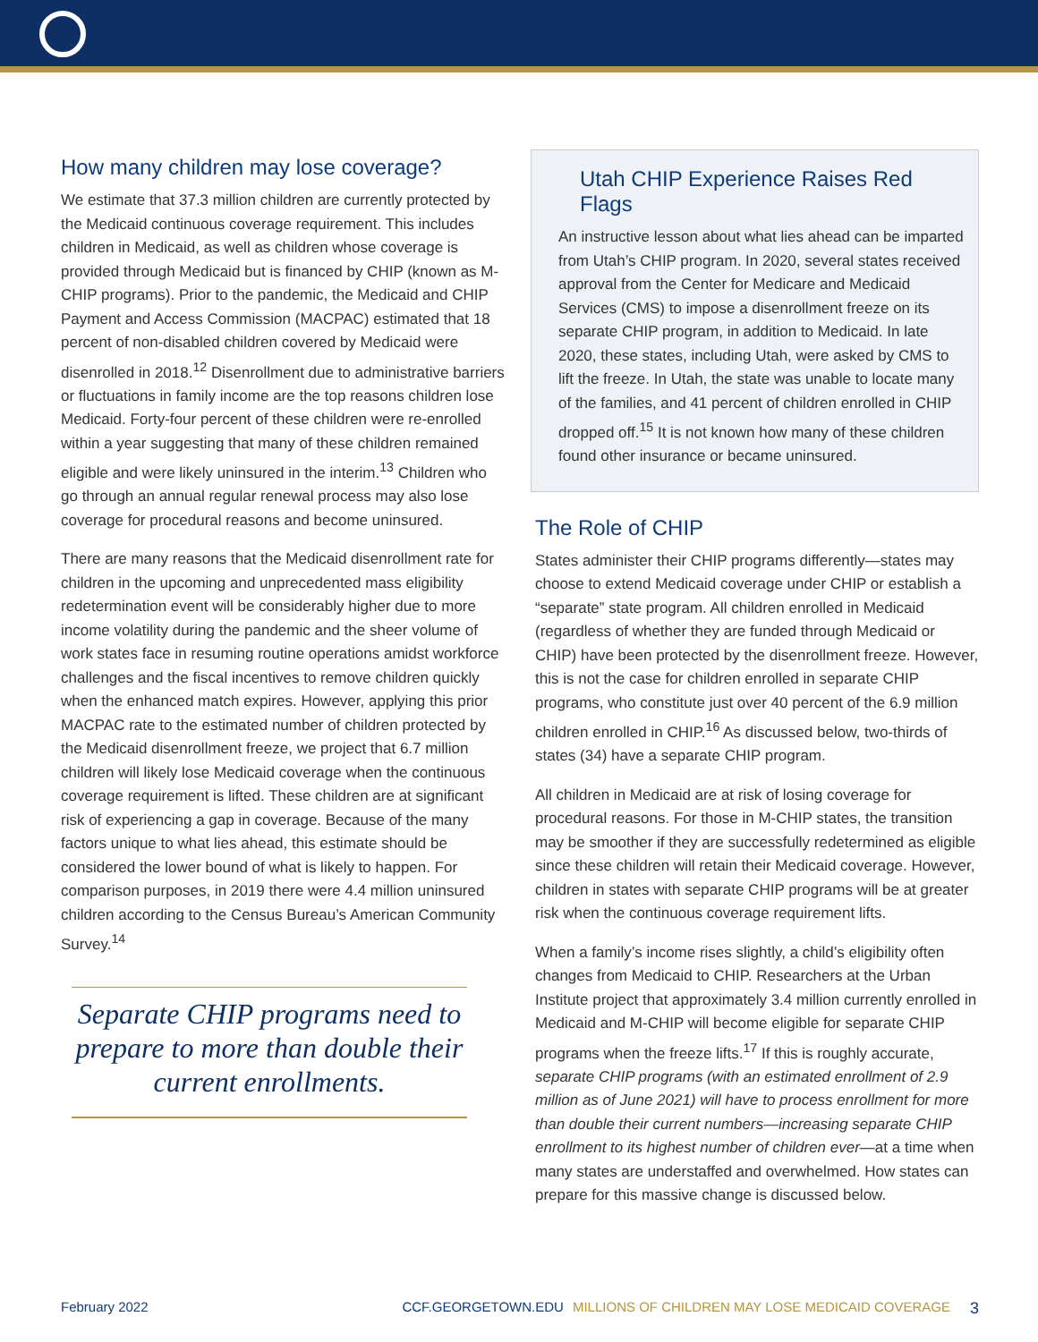How many children may lose coverage?
We estimate that 37.3 million children are currently protected by the Medicaid continuous coverage requirement. This includes children in Medicaid, as well as children whose coverage is provided through Medicaid but is financed by CHIP (known as M-CHIP programs). Prior to the pandemic, the Medicaid and CHIP Payment and Access Commission (MACPAC) estimated that 18 percent of non-disabled children covered by Medicaid were disenrolled in 2018.<sup>12</sup> Disenrollment due to administrative barriers or fluctuations in family income are the top reasons children lose Medicaid. Forty-four percent of these children were re-enrolled within a year suggesting that many of these children remained eligible and were likely uninsured in the interim.<sup>13</sup> Children who go through an annual regular renewal process may also lose coverage for procedural reasons and become uninsured.
There are many reasons that the Medicaid disenrollment rate for children in the upcoming and unprecedented mass eligibility redetermination event will be considerably higher due to more income volatility during the pandemic and the sheer volume of work states face in resuming routine operations amidst workforce challenges and the fiscal incentives to remove children quickly when the enhanced match expires. However, applying this prior MACPAC rate to the estimated number of children protected by the Medicaid disenrollment freeze, we project that 6.7 million children will likely lose Medicaid coverage when the continuous coverage requirement is lifted. These children are at significant risk of experiencing a gap in coverage. Because of the many factors unique to what lies ahead, this estimate should be considered the lower bound of what is likely to happen. For comparison purposes, in 2019 there were 4.4 million uninsured children according to the Census Bureau’s American Community Survey.<sup>14</sup>
Separate CHIP programs need to prepare to more than double their current enrollments.
Utah CHIP Experience Raises Red Flags
An instructive lesson about what lies ahead can be imparted from Utah’s CHIP program. In 2020, several states received approval from the Center for Medicare and Medicaid Services (CMS) to impose a disenrollment freeze on its separate CHIP program, in addition to Medicaid. In late 2020, these states, including Utah, were asked by CMS to lift the freeze. In Utah, the state was unable to locate many of the families, and 41 percent of children enrolled in CHIP dropped off.<sup>15</sup> It is not known how many of these children found other insurance or became uninsured.
The Role of CHIP
States administer their CHIP programs differently—states may choose to extend Medicaid coverage under CHIP or establish a “separate” state program. All children enrolled in Medicaid (regardless of whether they are funded through Medicaid or CHIP) have been protected by the disenrollment freeze. However, this is not the case for children enrolled in separate CHIP programs, who constitute just over 40 percent of the 6.9 million children enrolled in CHIP.<sup>16</sup> As discussed below, two-thirds of states (34) have a separate CHIP program.
All children in Medicaid are at risk of losing coverage for procedural reasons. For those in M-CHIP states, the transition may be smoother if they are successfully redetermined as eligible since these children will retain their Medicaid coverage. However, children in states with separate CHIP programs will be at greater risk when the continuous coverage requirement lifts.
When a family’s income rises slightly, a child’s eligibility often changes from Medicaid to CHIP. Researchers at the Urban Institute project that approximately 3.4 million currently enrolled in Medicaid and M-CHIP will become eligible for separate CHIP programs when the freeze lifts.<sup>17</sup> If this is roughly accurate, separate CHIP programs (with an estimated enrollment of 2.9 million as of June 2021) will have to process enrollment for more than double their current numbers—increasing separate CHIP enrollment to its highest number of children ever—at a time when many states are understaffed and overwhelmed. How states can prepare for this massive change is discussed below.
February 2022 CCF.GEORGETOWN.EDU MILLIONS OF CHILDREN MAY LOSE MEDICAID COVERAGE 3